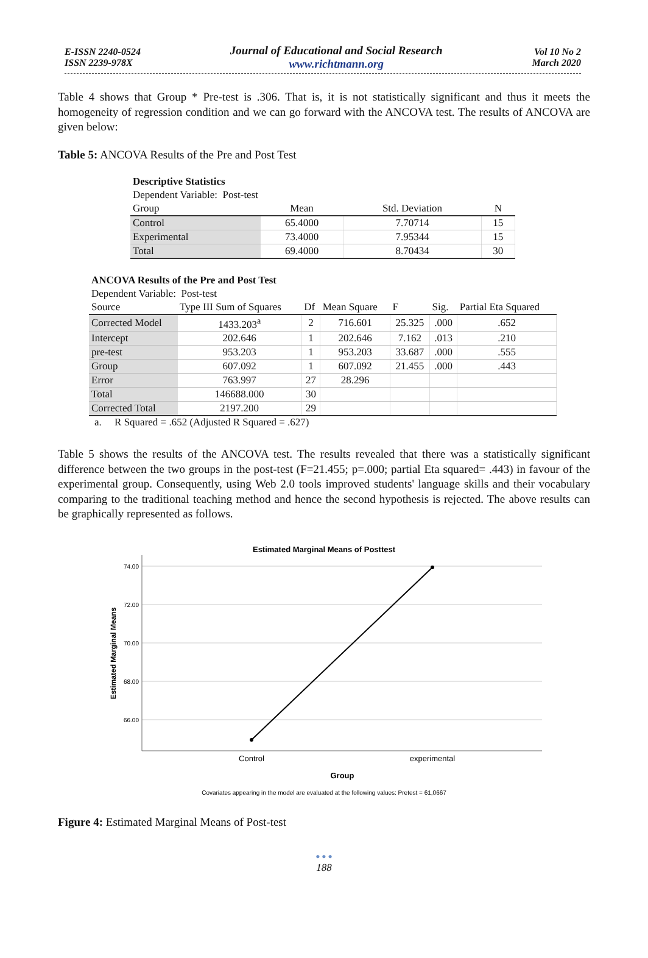E-ISSN 2240-0524
ISSN 2239-978X
Journal of Educational and Social Research
www.richtmann.org
Vol 10 No 2
March 2020
Table 4 shows that Group * Pre-test is .306. That is, it is not statistically significant and thus it meets the homogeneity of regression condition and we can go forward with the ANCOVA test. The results of ANCOVA are given below:
Table 5: ANCOVA Results of the Pre and Post Test
| Descriptive Statistics | | | |
| Dependent Variable: Post-test | | | |
| Group | Mean | Std. Deviation | N |
| Control | 65.4000 | 7.70714 | 15 |
| Experimental | 73.4000 | 7.95344 | 15 |
| Total | 69.4000 | 8.70434 | 30 |
| ANCOVA Results of the Pre and Post Test | | | | | | |
| Dependent Variable: Post-test | | | | | | |
| Source | Type III Sum of Squares | Df | Mean Square | F | Sig. | Partial Eta Squared |
| Corrected Model | 1433.203<sup>a</sup> | 2 | 716.601 | 25.325 | .000 | .652 |
| Intercept | 202.646 | 1 | 202.646 | 7.162 | .013 | .210 |
| pre-test | 953.203 | 1 | 953.203 | 33.687 | .000 | .555 |
| Group | 607.092 | 1 | 607.092 | 21.455 | .000 | .443 |
| Error | 763.997 | 27 | 28.296 | | | |
| Total | 146688.000 | 30 | | | | |
| Corrected Total | 2197.200 | 29 | | | | |
a. R Squared = .652 (Adjusted R Squared = .627)
Table 5 shows the results of the ANCOVA test. The results revealed that there was a statistically significant difference between the two groups in the post-test (F=21.455; p=.000; partial Eta squared= .443) in favour of the experimental group. Consequently, using Web 2.0 tools improved students' language skills and their vocabulary comparing to the traditional teaching method and hence the second hypothesis is rejected. The above results can be graphically represented as follows.
Estimated Marginal Means of Posttest
74.00
72.00
70.00
68.00
66.00
Estimated Marginal Means
Control
experimental
Group
Covariates appearing in the model are evaluated at the following values: Pretest = 61,0667
Figure 4: Estimated Marginal Means of Post-test
● ● ●
188